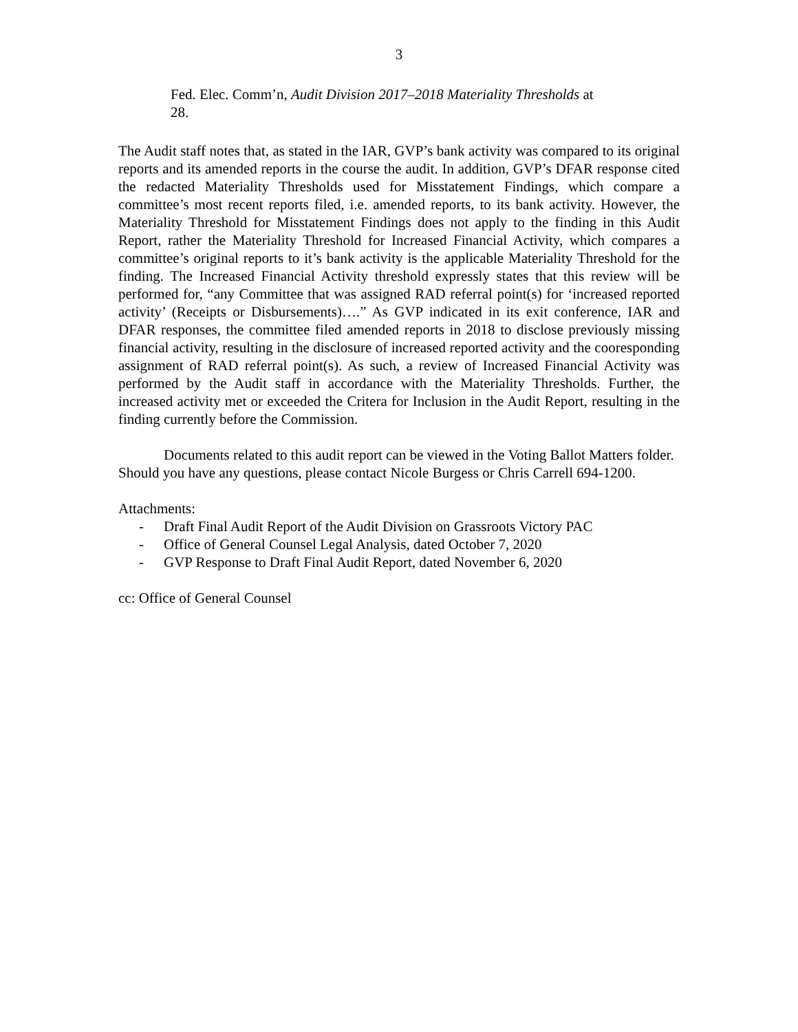3
Fed. Elec. Comm’n, Audit Division 2017–2018 Materiality Thresholds at 28.
The Audit staff notes that, as stated in the IAR, GVP’s bank activity was compared to its original reports and its amended reports in the course the audit. In addition, GVP’s DFAR response cited the redacted Materiality Thresholds used for Misstatement Findings, which compare a committee’s most recent reports filed, i.e. amended reports, to its bank activity. However, the Materiality Threshold for Misstatement Findings does not apply to the finding in this Audit Report, rather the Materiality Threshold for Increased Financial Activity, which compares a committee’s original reports to it’s bank activity is the applicable Materiality Threshold for the finding. The Increased Financial Activity threshold expressly states that this review will be performed for, “any Committee that was assigned RAD referral point(s) for ‘increased reported activity’ (Receipts or Disbursements)….” As GVP indicated in its exit conference, IAR and DFAR responses, the committee filed amended reports in 2018 to disclose previously missing financial activity, resulting in the disclosure of increased reported activity and the cooresponding assignment of RAD referral point(s). As such, a review of Increased Financial Activity was performed by the Audit staff in accordance with the Materiality Thresholds. Further, the increased activity met or exceeded the Critera for Inclusion in the Audit Report, resulting in the finding currently before the Commission.
Documents related to this audit report can be viewed in the Voting Ballot Matters folder. Should you have any questions, please contact Nicole Burgess or Chris Carrell 694-1200.
Attachments:
- Draft Final Audit Report of the Audit Division on Grassroots Victory PAC
- Office of General Counsel Legal Analysis, dated October 7, 2020
- GVP Response to Draft Final Audit Report, dated November 6, 2020
cc: Office of General Counsel